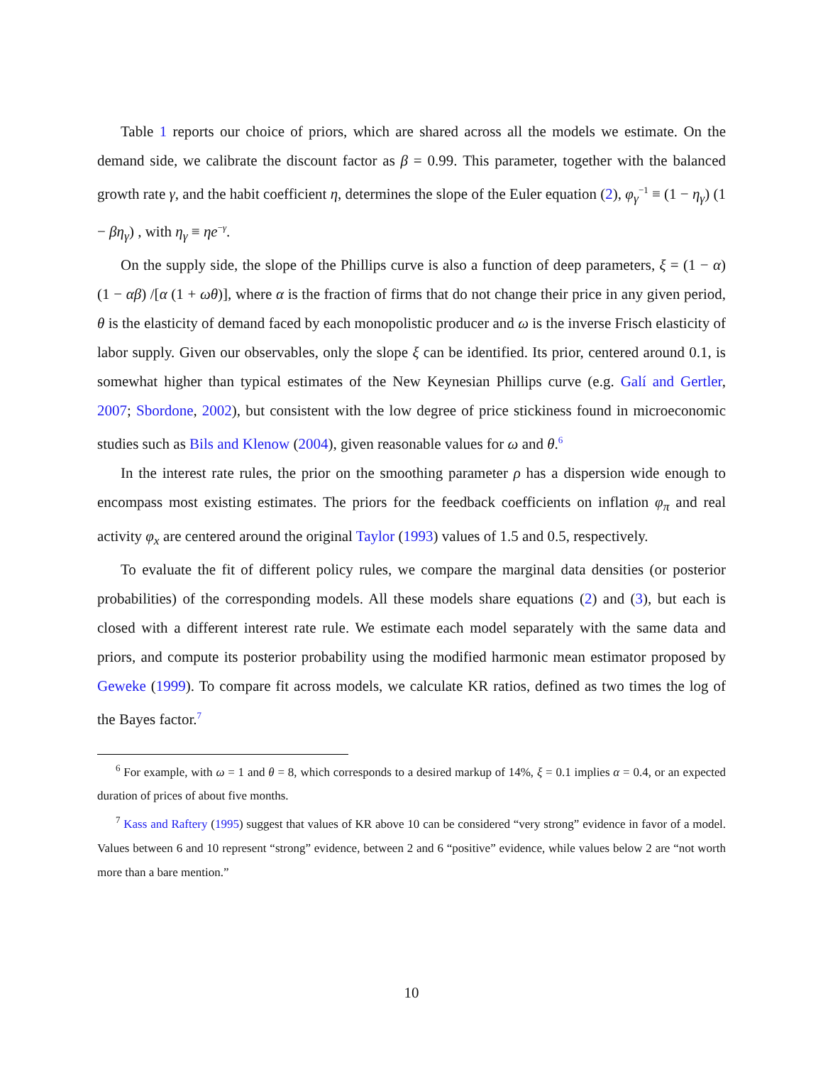Table 1 reports our choice of priors, which are shared across all the models we estimate. On the demand side, we calibrate the discount factor as β = 0.99. This parameter, together with the balanced growth rate γ, and the habit coefficient η, determines the slope of the Euler equation (2), φ<sub>γ</sub><sup>−1</sup> ≡ (1 − η<sub>γ</sub>) (1 − βη<sub>γ</sub>) , with η<sub>γ</sub> ≡ ηe<sup>−γ</sup>.
On the supply side, the slope of the Phillips curve is also a function of deep parameters, ξ = (1 − α) (1 − αβ) /[α (1 + ωθ)], where α is the fraction of firms that do not change their price in any given period, θ is the elasticity of demand faced by each monopolistic producer and ω is the inverse Frisch elasticity of labor supply. Given our observables, only the slope ξ can be identified. Its prior, centered around 0.1, is somewhat higher than typical estimates of the New Keynesian Phillips curve (e.g. Galí and Gertler, 2007; Sbordone, 2002), but consistent with the low degree of price stickiness found in microeconomic studies such as Bils and Klenow (2004), given reasonable values for ω and θ.<sup>6</sup>
In the interest rate rules, the prior on the smoothing parameter ρ has a dispersion wide enough to encompass most existing estimates. The priors for the feedback coefficients on inflation φ<sub>π</sub> and real activity φ<sub>x</sub> are centered around the original Taylor (1993) values of 1.5 and 0.5, respectively.
To evaluate the fit of different policy rules, we compare the marginal data densities (or posterior probabilities) of the corresponding models. All these models share equations (2) and (3), but each is closed with a different interest rate rule. We estimate each model separately with the same data and priors, and compute its posterior probability using the modified harmonic mean estimator proposed by Geweke (1999). To compare fit across models, we calculate KR ratios, defined as two times the log of the Bayes factor.<sup>7</sup>
<sup>6</sup> For example, with ω = 1 and θ = 8, which corresponds to a desired markup of 14%, ξ = 0.1 implies α = 0.4, or an expected duration of prices of about five months.
<sup>7</sup> Kass and Raftery (1995) suggest that values of KR above 10 can be considered “very strong” evidence in favor of a model. Values between 6 and 10 represent “strong” evidence, between 2 and 6 “positive” evidence, while values below 2 are “not worth more than a bare mention.”
10